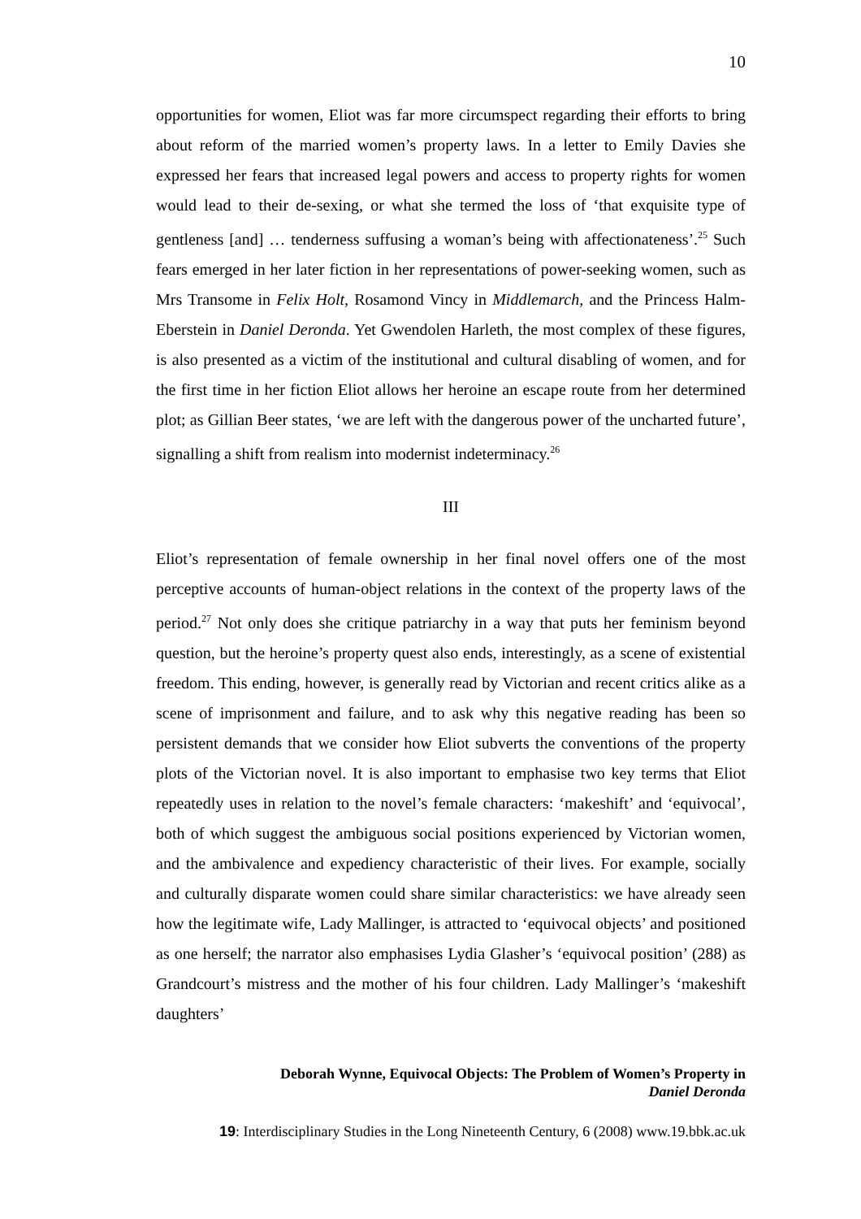10
opportunities for women, Eliot was far more circumspect regarding their efforts to bring about reform of the married women’s property laws. In a letter to Emily Davies she expressed her fears that increased legal powers and access to property rights for women would lead to their de-sexing, or what she termed the loss of ‘that exquisite type of gentleness [and] … tenderness suffusing a woman’s being with affectionateness’.<sup>25</sup> Such fears emerged in her later fiction in her representations of power-seeking women, such as Mrs Transome in Felix Holt, Rosamond Vincy in Middlemarch, and the Princess Halm-Eberstein in Daniel Deronda. Yet Gwendolen Harleth, the most complex of these figures, is also presented as a victim of the institutional and cultural disabling of women, and for the first time in her fiction Eliot allows her heroine an escape route from her determined plot; as Gillian Beer states, ‘we are left with the dangerous power of the uncharted future’, signalling a shift from realism into modernist indeterminacy.<sup>26</sup>
III
Eliot’s representation of female ownership in her final novel offers one of the most perceptive accounts of human-object relations in the context of the property laws of the period.<sup>27</sup> Not only does she critique patriarchy in a way that puts her feminism beyond question, but the heroine’s property quest also ends, interestingly, as a scene of existential freedom. This ending, however, is generally read by Victorian and recent critics alike as a scene of imprisonment and failure, and to ask why this negative reading has been so persistent demands that we consider how Eliot subverts the conventions of the property plots of the Victorian novel. It is also important to emphasise two key terms that Eliot repeatedly uses in relation to the novel’s female characters: ‘makeshift’ and ‘equivocal’, both of which suggest the ambiguous social positions experienced by Victorian women, and the ambivalence and expediency characteristic of their lives. For example, socially and culturally disparate women could share similar characteristics: we have already seen how the legitimate wife, Lady Mallinger, is attracted to ‘equivocal objects’ and positioned as one herself; the narrator also emphasises Lydia Glasher’s ‘equivocal position’ (288) as Grandcourt’s mistress and the mother of his four children. Lady Mallinger’s ‘makeshift daughters’
Deborah Wynne, Equivocal Objects: The Problem of Women’s Property in
Daniel Deronda
19: Interdisciplinary Studies in the Long Nineteenth Century, 6 (2008) www.19.bbk.ac.uk